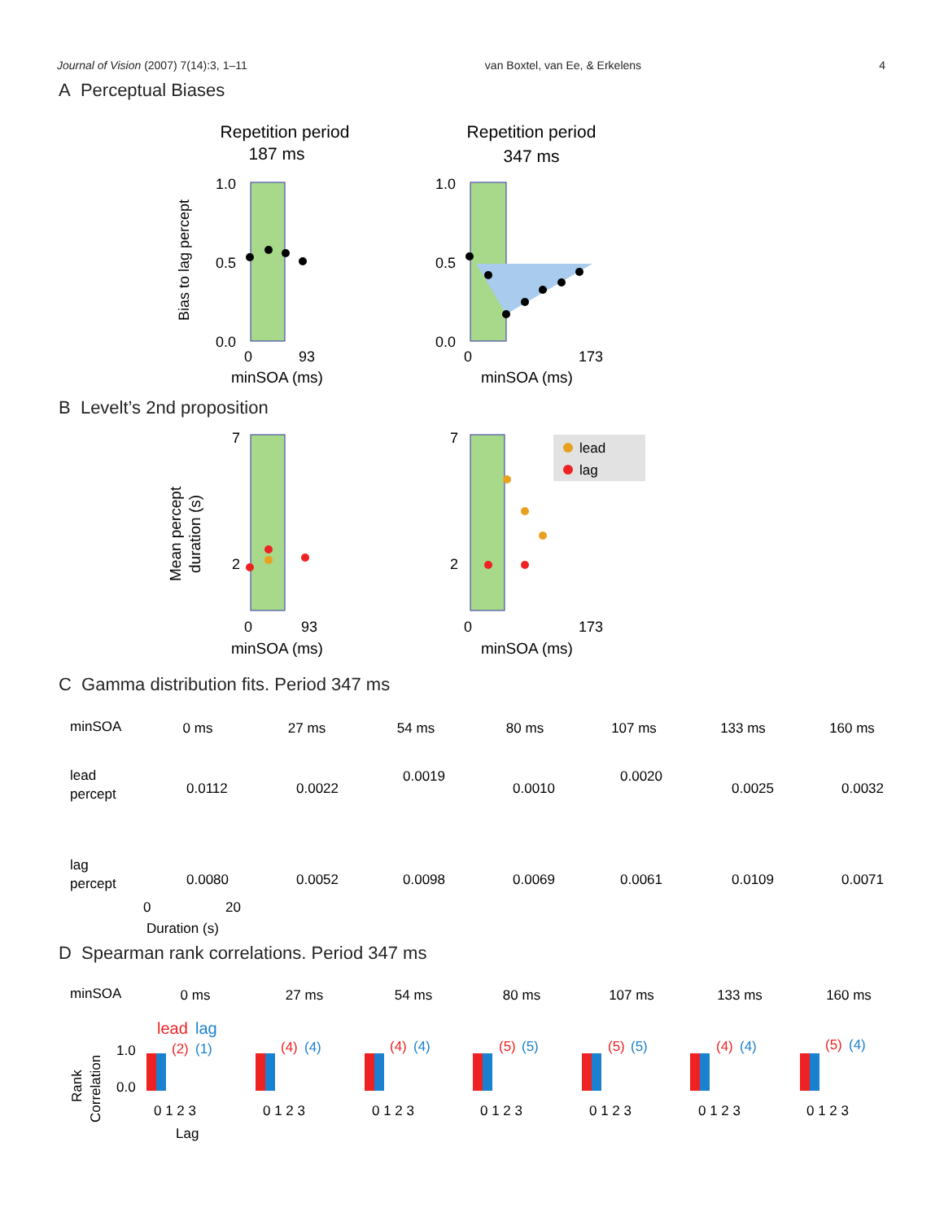Journal of Vision (2007) 7(14):3, 1–11 van Boxtel, van Ee, & Erkelens 4
A Perceptual Biases
Repetition period
187 ms
Repetition period
347 ms
Bias to lag percept
1.0
0.5
0.0
0
93
minSOA (ms)
1.0
0.5
0.0
0
173
minSOA (ms)
B Levelt’s 2nd proposition
Mean percept
duration (s)
7
2
0
93
minSOA (ms)
7
2
lead
lag
0
173
minSOA (ms)
C Gamma distribution fits. Period 347 ms
minSOA
0 ms
27 ms
54 ms
80 ms
107 ms
133 ms
160 ms
lead
percept
lag
percept
0.0112
0.0022
0.0019
0.0010
0.0020
0.0025
0.0032
0.0080
0.0052
0.0098
0.0069
0.0061
0.0109
0.0071
0
20
Duration (s)
D Spearman rank correlations. Period 347 ms
minSOA
0 ms
27 ms
54 ms
80 ms
107 ms
133 ms
160 ms
lead
lag
(2)
(1)
(4)
(4)
(4)
(4)
(5)
(5)
(5)
(5)
(4)
(4)
(5)
(4)
Rank
Correlation
1.0
0.0
0 1 2 3
0 1 2 3
0 1 2 3
0 1 2 3
0 1 2 3
0 1 2 3
0 1 2 3
Lag